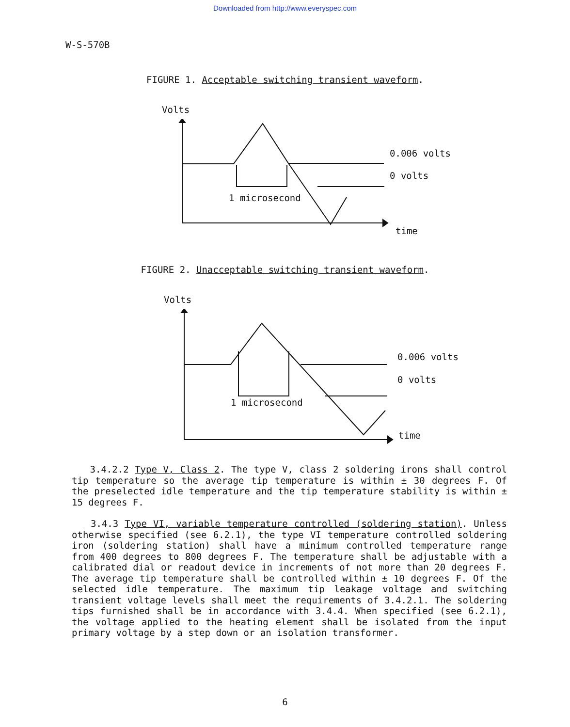Downloaded from http://www.everyspec.com
W-S-570B
FIGURE 1. Acceptable switching transient waveform.
Volts
0.006 volts
0 volts
1 microsecond
time
FIGURE 2. Unacceptable switching transient waveform.
Volts
0.006 volts
0 volts
1 microsecond
time
3.4.2.2 Type V, Class 2. The type V, class 2 soldering irons shall control tip temperature so the average tip temperature is within ± 30 degrees F. Of the preselected idle temperature and the tip temperature stability is within ± 15 degrees F.
3.4.3 Type VI, variable temperature controlled (soldering station). Unless otherwise specified (see 6.2.1), the type VI temperature controlled soldering iron (soldering station) shall have a minimum controlled temperature range from 400 degrees to 800 degrees F. The temperature shall be adjustable with a calibrated dial or readout device in increments of not more than 20 degrees F. The average tip temperature shall be controlled within ± 10 degrees F. Of the selected idle temperature. The maximum tip leakage voltage and switching transient voltage levels shall meet the requirements of 3.4.2.1. The soldering tips furnished shall be in accordance with 3.4.4. When specified (see 6.2.1), the voltage applied to the heating element shall be isolated from the input primary voltage by a step down or an isolation transformer.
6